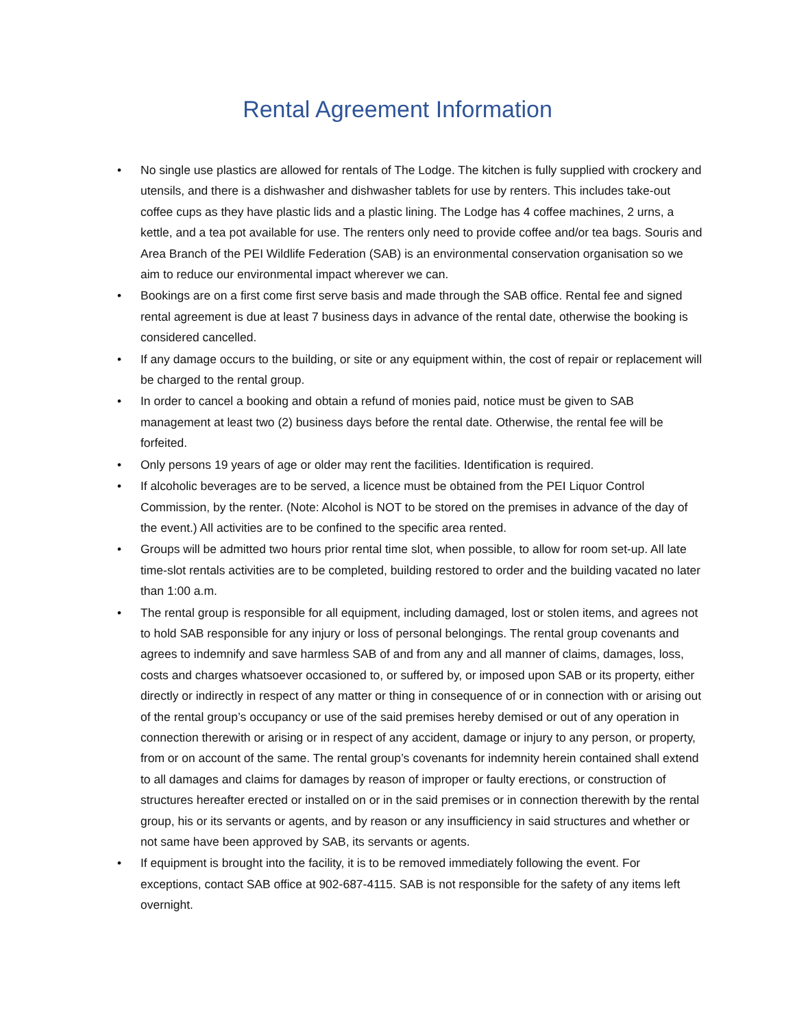Rental Agreement Information
• No single use plastics are allowed for rentals of The Lodge. The kitchen is fully supplied with crockery and utensils, and there is a dishwasher and dishwasher tablets for use by renters. This includes take-out coffee cups as they have plastic lids and a plastic lining. The Lodge has 4 coffee machines, 2 urns, a kettle, and a tea pot available for use. The renters only need to provide coffee and/or tea bags. Souris and Area Branch of the PEI Wildlife Federation (SAB) is an environmental conservation organisation so we aim to reduce our environmental impact wherever we can.
• Bookings are on a first come first serve basis and made through the SAB office. Rental fee and signed rental agreement is due at least 7 business days in advance of the rental date, otherwise the booking is considered cancelled.
• If any damage occurs to the building, or site or any equipment within, the cost of repair or replacement will be charged to the rental group.
• In order to cancel a booking and obtain a refund of monies paid, notice must be given to SAB management at least two (2) business days before the rental date. Otherwise, the rental fee will be forfeited.
• Only persons 19 years of age or older may rent the facilities. Identification is required.
• If alcoholic beverages are to be served, a licence must be obtained from the PEI Liquor Control Commission, by the renter. (Note: Alcohol is NOT to be stored on the premises in advance of the day of the event.) All activities are to be confined to the specific area rented.
• Groups will be admitted two hours prior rental time slot, when possible, to allow for room set-up. All late time-slot rentals activities are to be completed, building restored to order and the building vacated no later than 1:00 a.m.
• The rental group is responsible for all equipment, including damaged, lost or stolen items, and agrees not to hold SAB responsible for any injury or loss of personal belongings. The rental group covenants and agrees to indemnify and save harmless SAB of and from any and all manner of claims, damages, loss, costs and charges whatsoever occasioned to, or suffered by, or imposed upon SAB or its property, either directly or indirectly in respect of any matter or thing in consequence of or in connection with or arising out of the rental group’s occupancy or use of the said premises hereby demised or out of any operation in connection therewith or arising or in respect of any accident, damage or injury to any person, or property, from or on account of the same. The rental group’s covenants for indemnity herein contained shall extend to all damages and claims for damages by reason of improper or faulty erections, or construction of structures hereafter erected or installed on or in the said premises or in connection therewith by the rental group, his or its servants or agents, and by reason or any insufficiency in said structures and whether or not same have been approved by SAB, its servants or agents.
• If equipment is brought into the facility, it is to be removed immediately following the event. For exceptions, contact SAB office at 902-687-4115. SAB is not responsible for the safety of any items left overnight.